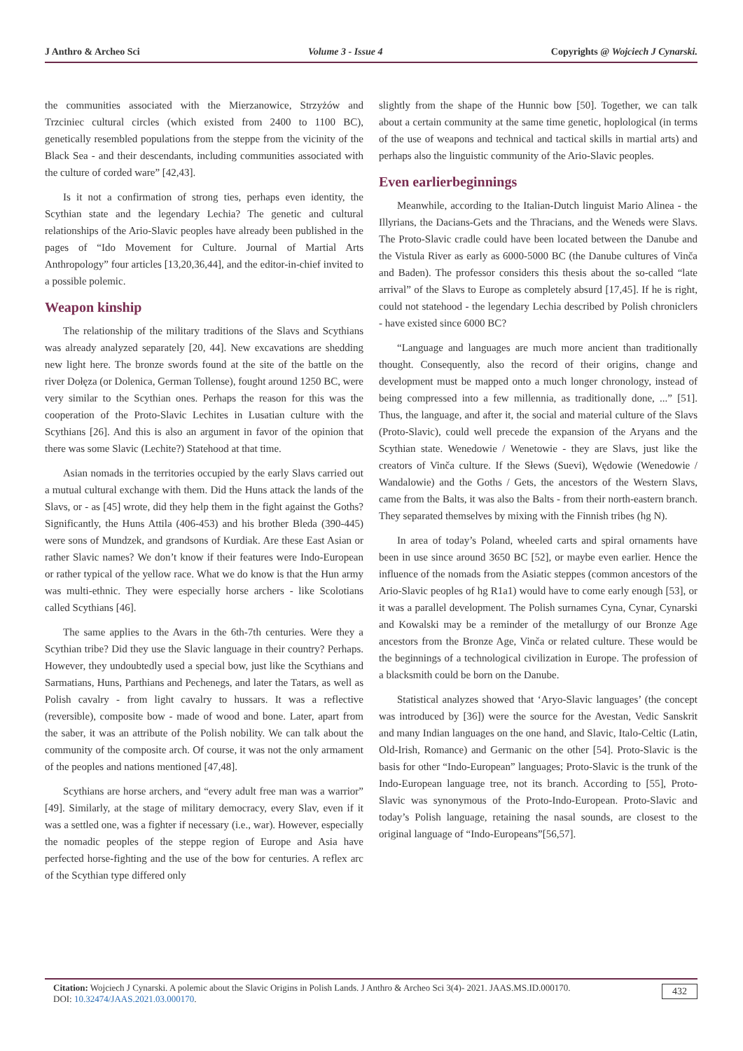J Anthro & Archeo Sci Volume 3 - Issue 4 Copyrights @ Wojciech J Cynarski.
the communities associated with the Mierzanowice, Strzyżów and Trzciniec cultural circles (which existed from 2400 to 1100 BC), genetically resembled populations from the steppe from the vicinity of the Black Sea - and their descendants, including communities associated with the culture of corded ware” [42,43].
Is it not a confirmation of strong ties, perhaps even identity, the Scythian state and the legendary Lechia? The genetic and cultural relationships of the Ario-Slavic peoples have already been published in the pages of “Ido Movement for Culture. Journal of Martial Arts Anthropology” four articles [13,20,36,44], and the editor-in-chief invited to a possible polemic.
Weapon kinship
The relationship of the military traditions of the Slavs and Scythians was already analyzed separately [20, 44]. New excavations are shedding new light here. The bronze swords found at the site of the battle on the river Dołęza (or Dolenica, German Tollense), fought around 1250 BC, were very similar to the Scythian ones. Perhaps the reason for this was the cooperation of the Proto-Slavic Lechites in Lusatian culture with the Scythians [26]. And this is also an argument in favor of the opinion that there was some Slavic (Lechite?) Statehood at that time.
Asian nomads in the territories occupied by the early Slavs carried out a mutual cultural exchange with them. Did the Huns attack the lands of the Slavs, or - as [45] wrote, did they help them in the fight against the Goths? Significantly, the Huns Attila (406-453) and his brother Bleda (390-445) were sons of Mundzek, and grandsons of Kurdiak. Are these East Asian or rather Slavic names? We don’t know if their features were Indo-European or rather typical of the yellow race. What we do know is that the Hun army was multi-ethnic. They were especially horse archers - like Scolotians called Scythians [46].
The same applies to the Avars in the 6th-7th centuries. Were they a Scythian tribe? Did they use the Slavic language in their country? Perhaps. However, they undoubtedly used a special bow, just like the Scythians and Sarmatians, Huns, Parthians and Pechenegs, and later the Tatars, as well as Polish cavalry - from light cavalry to hussars. It was a reflective (reversible), composite bow - made of wood and bone. Later, apart from the saber, it was an attribute of the Polish nobility. We can talk about the community of the composite arch. Of course, it was not the only armament of the peoples and nations mentioned [47,48].
Scythians are horse archers, and “every adult free man was a warrior” [49]. Similarly, at the stage of military democracy, every Slav, even if it was a settled one, was a fighter if necessary (i.e., war). However, especially the nomadic peoples of the steppe region of Europe and Asia have perfected horse-fighting and the use of the bow for centuries. A reflex arc of the Scythian type differed only
slightly from the shape of the Hunnic bow [50]. Together, we can talk about a certain community at the same time genetic, hoplological (in terms of the use of weapons and technical and tactical skills in martial arts) and perhaps also the linguistic community of the Ario-Slavic peoples.
Even earlierbeginnings
Meanwhile, according to the Italian-Dutch linguist Mario Alinea - the Illyrians, the Dacians-Gets and the Thracians, and the Weneds were Slavs. The Proto-Slavic cradle could have been located between the Danube and the Vistula River as early as 6000-5000 BC (the Danube cultures of Vinča and Baden). The professor considers this thesis about the so-called “late arrival” of the Slavs to Europe as completely absurd [17,45]. If he is right, could not statehood - the legendary Lechia described by Polish chroniclers - have existed since 6000 BC?
“Language and languages are much more ancient than traditionally thought. Consequently, also the record of their origins, change and development must be mapped onto a much longer chronology, instead of being compressed into a few millennia, as traditionally done, ...” [51]. Thus, the language, and after it, the social and material culture of the Slavs (Proto-Slavic), could well precede the expansion of the Aryans and the Scythian state. Wenedowie / Wenetowie - they are Slavs, just like the creators of Vinča culture. If the Słews (Suevi), Wędowie (Wenedowie / Wandalowie) and the Goths / Gets, the ancestors of the Western Slavs, came from the Balts, it was also the Balts - from their north-eastern branch. They separated themselves by mixing with the Finnish tribes (hg N).
In area of today’s Poland, wheeled carts and spiral ornaments have been in use since around 3650 BC [52], or maybe even earlier. Hence the influence of the nomads from the Asiatic steppes (common ancestors of the Ario-Slavic peoples of hg R1a1) would have to come early enough [53], or it was a parallel development. The Polish surnames Cyna, Cynar, Cynarski and Kowalski may be a reminder of the metallurgy of our Bronze Age ancestors from the Bronze Age, Vinča or related culture. These would be the beginnings of a technological civilization in Europe. The profession of a blacksmith could be born on the Danube.
Statistical analyzes showed that ‘Aryo-Slavic languages’ (the concept was introduced by [36]) were the source for the Avestan, Vedic Sanskrit and many Indian languages on the one hand, and Slavic, Italo-Celtic (Latin, Old-Irish, Romance) and Germanic on the other [54]. Proto-Slavic is the basis for other “Indo-European” languages; Proto-Slavic is the trunk of the Indo-European language tree, not its branch. According to [55], Proto-Slavic was synonymous of the Proto-Indo-European. Proto-Slavic and today’s Polish language, retaining the nasal sounds, are closest to the original language of “Indo-Europeans”[56,57].
Citation: Wojciech J Cynarski. A polemic about the Slavic Origins in Polish Lands. J Anthro & Archeo Sci 3(4)- 2021. JAAS.MS.ID.000170.
DOI: 10.32474/JAAS.2021.03.000170.
432